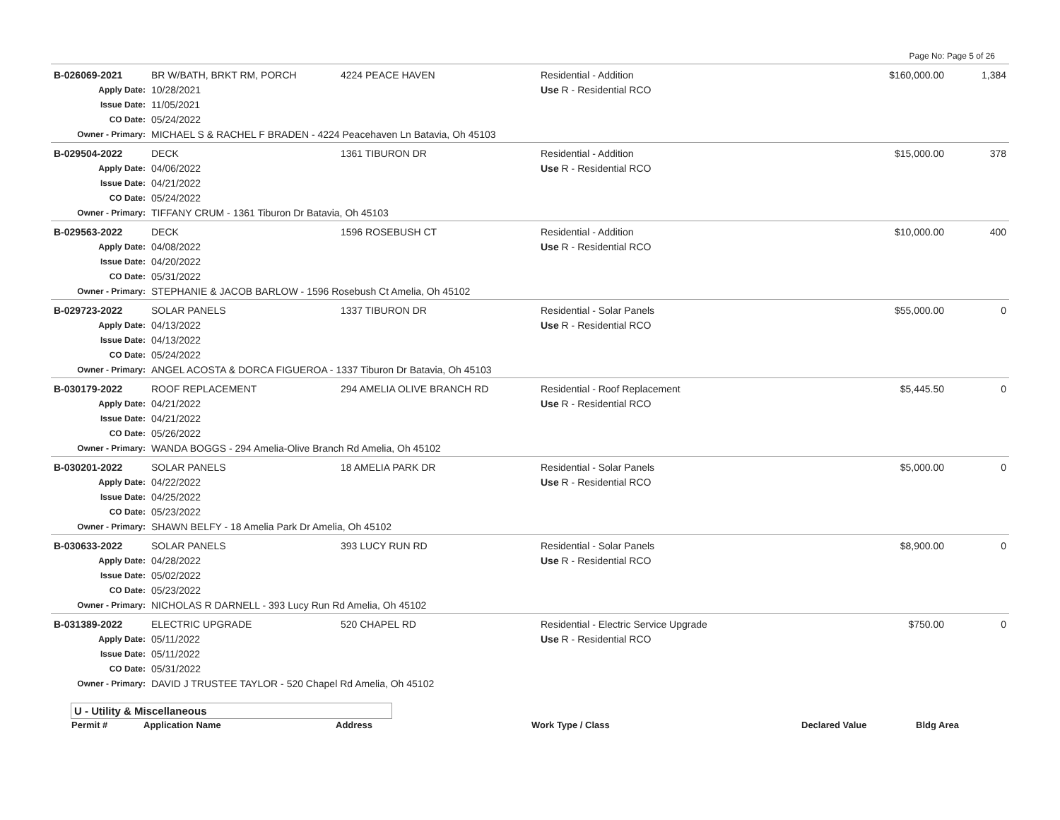Page No: Page 5 of 26
| B-026069-2021 | BR W/BATH, BRKT RM, PORCH | 4224 PEACE HAVEN | Residential - Addition | $160,000.00 | 1,384 |
| Apply Date: | 10/28/2021 | | Use R - Residential RCO | | |
| Issue Date: | 11/05/2021 | | | | |
| CO Date: | 05/24/2022 | | | | |
| Owner - Primary: | MICHAEL S & RACHEL F BRADEN - 4224 Peacehaven Ln Batavia, Oh 45103 | | | | |
| B-029504-2022 | DECK | 1361 TIBURON DR | Residential - Addition | $15,000.00 | 378 |
| Apply Date: | 04/06/2022 | | Use R - Residential RCO | | |
| Issue Date: | 04/21/2022 | | | | |
| CO Date: | 05/24/2022 | | | | |
| Owner - Primary: | TIFFANY CRUM - 1361 Tiburon Dr Batavia, Oh 45103 | | | | |
| B-029563-2022 | DECK | 1596 ROSEBUSH CT | Residential - Addition | $10,000.00 | 400 |
| Apply Date: | 04/08/2022 | | Use R - Residential RCO | | |
| Issue Date: | 04/20/2022 | | | | |
| CO Date: | 05/31/2022 | | | | |
| Owner - Primary: | STEPHANIE & JACOB BARLOW - 1596 Rosebush Ct Amelia, Oh 45102 | | | | |
| B-029723-2022 | SOLAR PANELS | 1337 TIBURON DR | Residential - Solar Panels | $55,000.00 | 0 |
| Apply Date: | 04/13/2022 | | Use R - Residential RCO | | |
| Issue Date: | 04/13/2022 | | | | |
| CO Date: | 05/24/2022 | | | | |
| Owner - Primary: | ANGEL ACOSTA & DORCA FIGUEROA - 1337 Tiburon Dr Batavia, Oh 45103 | | | | |
| B-030179-2022 | ROOF REPLACEMENT | 294 AMELIA OLIVE BRANCH RD | Residential - Roof Replacement | $5,445.50 | 0 |
| Apply Date: | 04/21/2022 | | Use R - Residential RCO | | |
| Issue Date: | 04/21/2022 | | | | |
| CO Date: | 05/26/2022 | | | | |
| Owner - Primary: | WANDA BOGGS - 294 Amelia-Olive Branch Rd Amelia, Oh 45102 | | | | |
| B-030201-2022 | SOLAR PANELS | 18 AMELIA PARK DR | Residential - Solar Panels | $5,000.00 | 0 |
| Apply Date: | 04/22/2022 | | Use R - Residential RCO | | |
| Issue Date: | 04/25/2022 | | | | |
| CO Date: | 05/23/2022 | | | | |
| Owner - Primary: | SHAWN BELFY - 18 Amelia Park Dr Amelia, Oh 45102 | | | | |
| B-030633-2022 | SOLAR PANELS | 393 LUCY RUN RD | Residential - Solar Panels | $8,900.00 | 0 |
| Apply Date: | 04/28/2022 | | Use R - Residential RCO | | |
| Issue Date: | 05/02/2022 | | | | |
| CO Date: | 05/23/2022 | | | | |
| Owner - Primary: | NICHOLAS R DARNELL - 393 Lucy Run Rd Amelia, Oh 45102 | | | | |
| B-031389-2022 | ELECTRIC UPGRADE | 520 CHAPEL RD | Residential - Electric Service Upgrade | $750.00 | 0 |
| Apply Date: | 05/11/2022 | | Use R - Residential RCO | | |
| Issue Date: | 05/11/2022 | | | | |
| CO Date: | 05/31/2022 | | | | |
| Owner - Primary: | DAVID J TRUSTEE TAYLOR - 520 Chapel Rd Amelia, Oh 45102 | | | | |
U - Utility & Miscellaneous
| Permit # | Application Name | Address | Work Type / Class | Declared Value | Bldg Area |
| --- | --- | --- | --- | --- | --- |